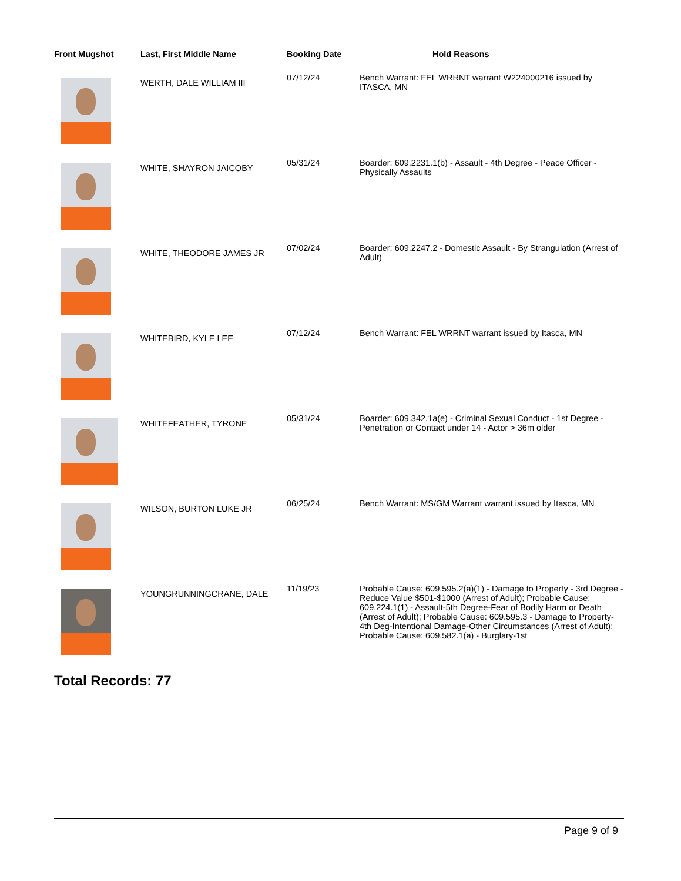| Front Mugshot | Last, First Middle Name | Booking Date | Hold Reasons |
| --- | --- | --- | --- |
| | WERTH, DALE WILLIAM III | 07/12/24 | Bench Warrant: FEL WRRNT warrant W224000216 issued by ITASCA, MN |
| | WHITE, SHAYRON JAICOBY | 05/31/24 | Boarder: 609.2231.1(b) - Assault - 4th Degree - Peace Officer - Physically Assaults |
| | WHITE, THEODORE JAMES JR | 07/02/24 | Boarder: 609.2247.2 - Domestic Assault - By Strangulation (Arrest of Adult) |
| | WHITEBIRD, KYLE LEE | 07/12/24 | Bench Warrant: FEL WRRNT warrant issued by Itasca, MN |
| | WHITEFEATHER, TYRONE | 05/31/24 | Boarder: 609.342.1a(e) - Criminal Sexual Conduct - 1st Degree - Penetration or Contact under 14 - Actor > 36m older |
| | WILSON, BURTON LUKE JR | 06/25/24 | Bench Warrant: MS/GM Warrant warrant issued by Itasca, MN |
| | YOUNGRUNNINGCRANE, DALE | 11/19/23 | Probable Cause: 609.595.2(a)(1) - Damage to Property - 3rd Degree - Reduce Value $501-$1000 (Arrest of Adult); Probable Cause: 609.224.1(1) - Assault-5th Degree-Fear of Bodily Harm or Death (Arrest of Adult); Probable Cause: 609.595.3 - Damage to Property-4th Deg-Intentional Damage-Other Circumstances (Arrest of Adult); Probable Cause: 609.582.1(a) - Burglary-1st |
Total Records: 77
Page 9 of 9